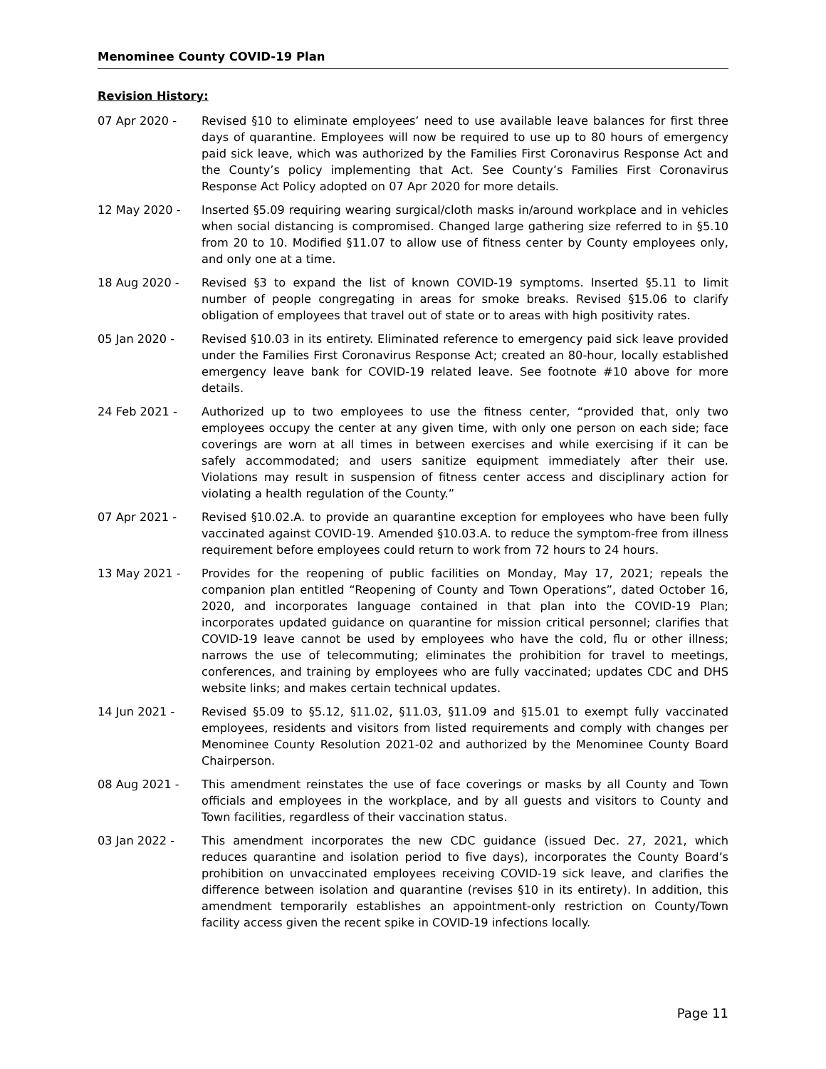Menominee County COVID-19 Plan
Revision History:
07 Apr 2020 - Revised §10 to eliminate employees’ need to use available leave balances for first three days of quarantine. Employees will now be required to use up to 80 hours of emergency paid sick leave, which was authorized by the Families First Coronavirus Response Act and the County’s policy implementing that Act. See County’s Families First Coronavirus Response Act Policy adopted on 07 Apr 2020 for more details.
12 May 2020 - Inserted §5.09 requiring wearing surgical/cloth masks in/around workplace and in vehicles when social distancing is compromised. Changed large gathering size referred to in §5.10 from 20 to 10. Modified §11.07 to allow use of fitness center by County employees only, and only one at a time.
18 Aug 2020 - Revised §3 to expand the list of known COVID-19 symptoms. Inserted §5.11 to limit number of people congregating in areas for smoke breaks. Revised §15.06 to clarify obligation of employees that travel out of state or to areas with high positivity rates.
05 Jan 2020 - Revised §10.03 in its entirety. Eliminated reference to emergency paid sick leave provided under the Families First Coronavirus Response Act; created an 80-hour, locally established emergency leave bank for COVID-19 related leave. See footnote #10 above for more details.
24 Feb 2021 - Authorized up to two employees to use the fitness center, “provided that, only two employees occupy the center at any given time, with only one person on each side; face coverings are worn at all times in between exercises and while exercising if it can be safely accommodated; and users sanitize equipment immediately after their use. Violations may result in suspension of fitness center access and disciplinary action for violating a health regulation of the County.”
07 Apr 2021 - Revised §10.02.A. to provide an quarantine exception for employees who have been fully vaccinated against COVID-19. Amended §10.03.A. to reduce the symptom-free from illness requirement before employees could return to work from 72 hours to 24 hours.
13 May 2021 - Provides for the reopening of public facilities on Monday, May 17, 2021; repeals the companion plan entitled “Reopening of County and Town Operations”, dated October 16, 2020, and incorporates language contained in that plan into the COVID-19 Plan; incorporates updated guidance on quarantine for mission critical personnel; clarifies that COVID-19 leave cannot be used by employees who have the cold, flu or other illness; narrows the use of telecommuting; eliminates the prohibition for travel to meetings, conferences, and training by employees who are fully vaccinated; updates CDC and DHS website links; and makes certain technical updates.
14 Jun 2021 - Revised §5.09 to §5.12, §11.02, §11.03, §11.09 and §15.01 to exempt fully vaccinated employees, residents and visitors from listed requirements and comply with changes per Menominee County Resolution 2021-02 and authorized by the Menominee County Board Chairperson.
08 Aug 2021 - This amendment reinstates the use of face coverings or masks by all County and Town officials and employees in the workplace, and by all guests and visitors to County and Town facilities, regardless of their vaccination status.
03 Jan 2022 - This amendment incorporates the new CDC guidance (issued Dec. 27, 2021, which reduces quarantine and isolation period to five days), incorporates the County Board’s prohibition on unvaccinated employees receiving COVID-19 sick leave, and clarifies the difference between isolation and quarantine (revises §10 in its entirety). In addition, this amendment temporarily establishes an appointment-only restriction on County/Town facility access given the recent spike in COVID-19 infections locally.
Page 11